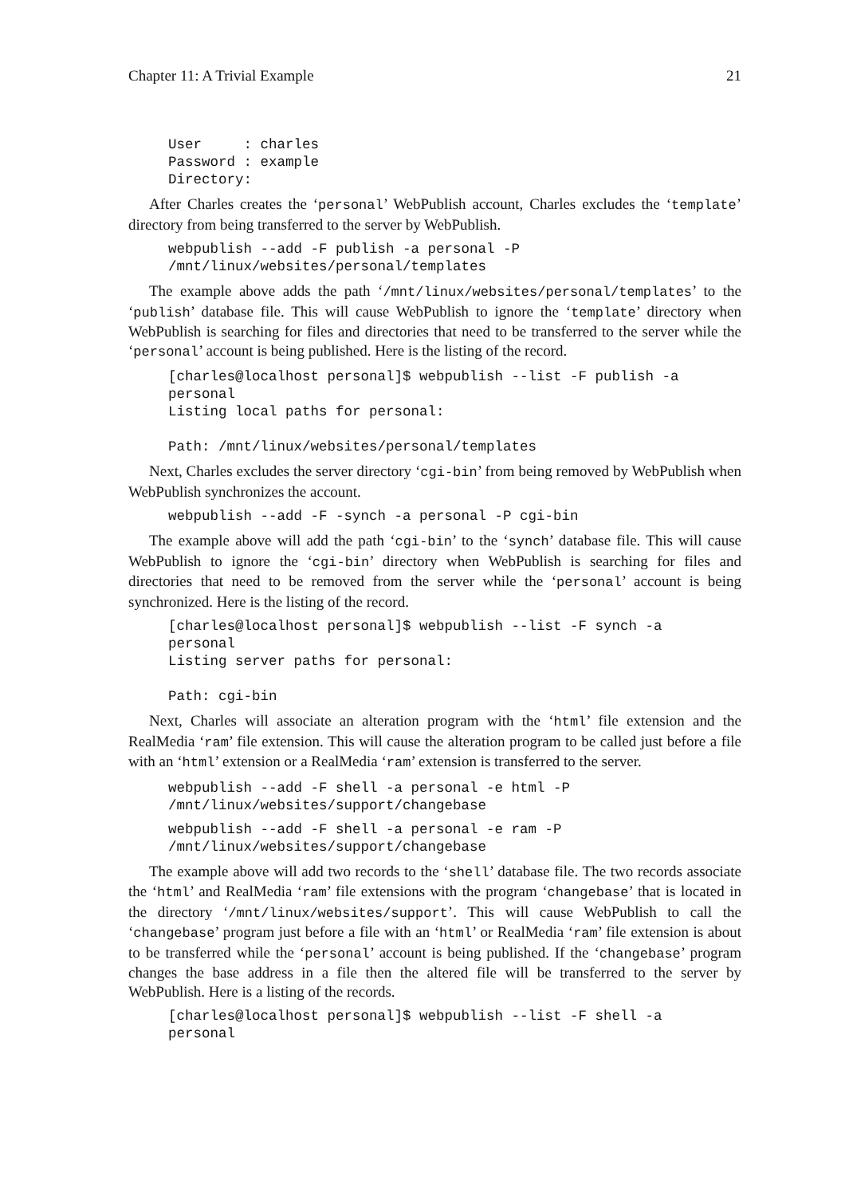Chapter 11: A Trivial Example 21
User     : charles
Password : example
Directory:
After Charles creates the ‘personal’ WebPublish account, Charles excludes the ‘template’ directory from being transferred to the server by WebPublish.
webpublish --add -F publish -a personal -P
/mnt/linux/websites/personal/templates
The example above adds the path ‘/mnt/linux/websites/personal/templates’ to the ‘publish’ database file. This will cause WebPublish to ignore the ‘template’ directory when WebPublish is searching for files and directories that need to be transferred to the server while the ‘personal’ account is being published. Here is the listing of the record.
[charles@localhost personal]$ webpublish --list -F publish -a
personal
Listing local paths for personal:

Path: /mnt/linux/websites/personal/templates
Next, Charles excludes the server directory ‘cgi-bin’ from being removed by WebPublish when WebPublish synchronizes the account.
webpublish --add -F -synch -a personal -P cgi-bin
The example above will add the path ‘cgi-bin’ to the ‘synch’ database file. This will cause WebPublish to ignore the ‘cgi-bin’ directory when WebPublish is searching for files and directories that need to be removed from the server while the ‘personal’ account is being synchronized. Here is the listing of the record.
[charles@localhost personal]$ webpublish --list -F synch -a
personal
Listing server paths for personal:

Path: cgi-bin
Next, Charles will associate an alteration program with the ‘html’ file extension and the RealMedia ‘ram’ file extension. This will cause the alteration program to be called just before a file with an ‘html’ extension or a RealMedia ‘ram’ extension is transferred to the server.
webpublish --add -F shell -a personal -e html -P
/mnt/linux/websites/support/changebase
webpublish --add -F shell -a personal -e ram -P
/mnt/linux/websites/support/changebase
The example above will add two records to the ‘shell’ database file. The two records associate the ‘html’ and RealMedia ‘ram’ file extensions with the program ‘changebase’ that is located in the directory ‘/mnt/linux/websites/support’. This will cause WebPublish to call the ‘changebase’ program just before a file with an ‘html’ or RealMedia ‘ram’ file extension is about to be transferred while the ‘personal’ account is being published. If the ‘changebase’ program changes the base address in a file then the altered file will be transferred to the server by WebPublish. Here is a listing of the records.
[charles@localhost personal]$ webpublish --list -F shell -a
personal